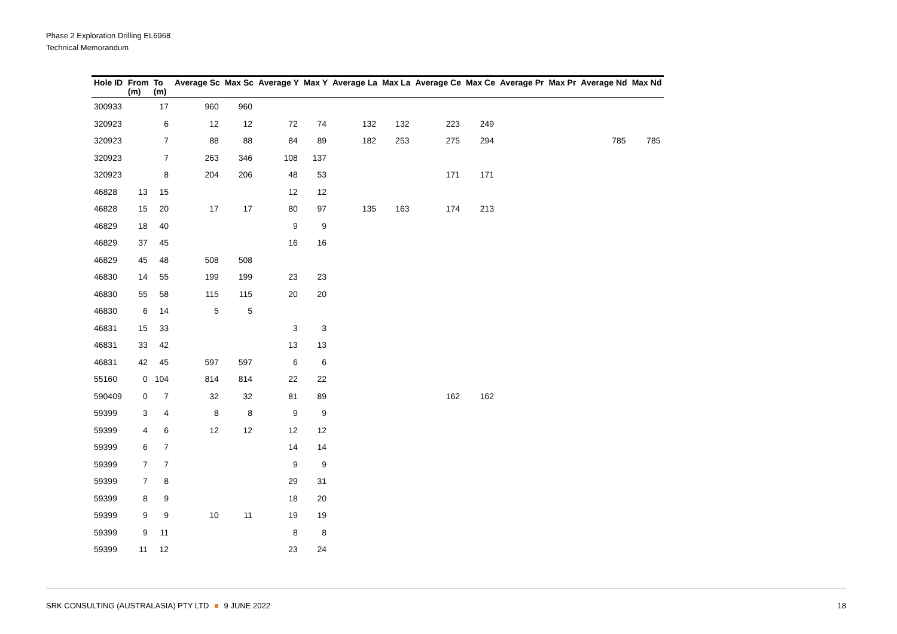Phase 2 Exploration Drilling EL6968
Technical Memorandum
| Hole ID | From (m) | To (m) | Average Sc | Max Sc | Average Y | Max Y | Average La | Max La | Average Ce | Max Ce | Average Pr | Max Pr | Average Nd | Max Nd |
| --- | --- | --- | --- | --- | --- | --- | --- | --- | --- | --- | --- | --- | --- | --- |
| 300933 | | 17 | 960 | 960 | | | | | | | | | | |
| 320923 | | 6 | 12 | 12 | 72 | 74 | 132 | 132 | 223 | 249 | | | | |
| 320923 | | 7 | 88 | 88 | 84 | 89 | 182 | 253 | 275 | 294 | | | 785 | 785 |
| 320923 | | 7 | 263 | 346 | 108 | 137 | | | | | | | | |
| 320923 | | 8 | 204 | 206 | 48 | 53 | | | 171 | 171 | | | | |
| 46828 | 13 | 15 | | | 12 | 12 | | | | | | | | |
| 46828 | 15 | 20 | 17 | 17 | 80 | 97 | 135 | 163 | 174 | 213 | | | | |
| 46829 | 18 | 40 | | | 9 | 9 | | | | | | | | |
| 46829 | 37 | 45 | | | 16 | 16 | | | | | | | | |
| 46829 | 45 | 48 | 508 | 508 | | | | | | | | | | |
| 46830 | 14 | 55 | 199 | 199 | 23 | 23 | | | | | | | | |
| 46830 | 55 | 58 | 115 | 115 | 20 | 20 | | | | | | | | |
| 46830 | 6 | 14 | 5 | 5 | | | | | | | | | | |
| 46831 | 15 | 33 | | | 3 | 3 | | | | | | | | |
| 46831 | 33 | 42 | | | 13 | 13 | | | | | | | | |
| 46831 | 42 | 45 | 597 | 597 | 6 | 6 | | | | | | | | |
| 55160 | 0 | 104 | 814 | 814 | 22 | 22 | | | | | | | | |
| 590409 | 0 | 7 | 32 | 32 | 81 | 89 | | | 162 | 162 | | | | |
| 59399 | 3 | 4 | 8 | 8 | 9 | 9 | | | | | | | | |
| 59399 | 4 | 6 | 12 | 12 | 12 | 12 | | | | | | | | |
| 59399 | 6 | 7 | | | 14 | 14 | | | | | | | | |
| 59399 | 7 | 7 | | | 9 | 9 | | | | | | | | |
| 59399 | 7 | 8 | | | 29 | 31 | | | | | | | | |
| 59399 | 8 | 9 | | | 18 | 20 | | | | | | | | |
| 59399 | 9 | 9 | 10 | 11 | 19 | 19 | | | | | | | | |
| 59399 | 9 | 11 | | | 8 | 8 | | | | | | | | |
| 59399 | 11 | 12 | | | 23 | 24 | | | | | | | | |
SRK CONSULTING (AUSTRALASIA) PTY LTD 9 JUNE 2022 18